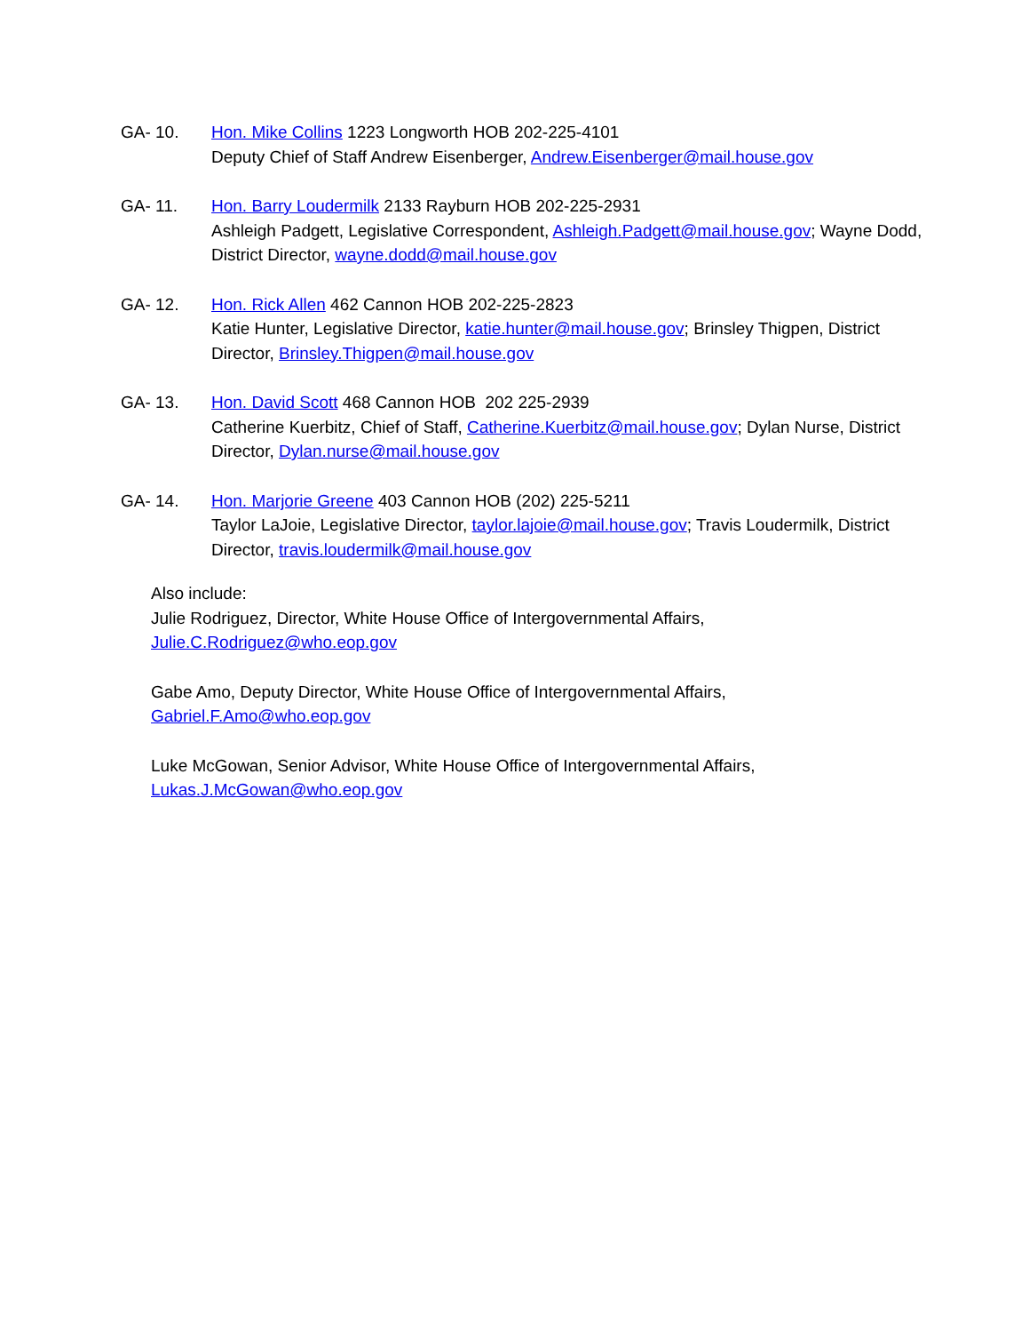GA- 10. Hon. Mike Collins 1223 Longworth HOB 202-225-4101
Deputy Chief of Staff Andrew Eisenberger, Andrew.Eisenberger@mail.house.gov
GA- 11. Hon. Barry Loudermilk 2133 Rayburn HOB 202-225-2931
Ashleigh Padgett, Legislative Correspondent, Ashleigh.Padgett@mail.house.gov; Wayne Dodd, District Director, wayne.dodd@mail.house.gov
GA- 12. Hon. Rick Allen 462 Cannon HOB 202-225-2823
Katie Hunter, Legislative Director, katie.hunter@mail.house.gov; Brinsley Thigpen, District Director, Brinsley.Thigpen@mail.house.gov
GA- 13. Hon. David Scott 468 Cannon HOB 202 225-2939
Catherine Kuerbitz, Chief of Staff, Catherine.Kuerbitz@mail.house.gov; Dylan Nurse, District Director, Dylan.nurse@mail.house.gov
GA- 14. Hon. Marjorie Greene 403 Cannon HOB (202) 225-5211
Taylor LaJoie, Legislative Director, taylor.lajoie@mail.house.gov; Travis Loudermilk, District Director, travis.loudermilk@mail.house.gov
Also include:
Julie Rodriguez, Director, White House Office of Intergovernmental Affairs,
Julie.C.Rodriguez@who.eop.gov
Gabe Amo, Deputy Director, White House Office of Intergovernmental Affairs,
Gabriel.F.Amo@who.eop.gov
Luke McGowan, Senior Advisor, White House Office of Intergovernmental Affairs,
Lukas.J.McGowan@who.eop.gov